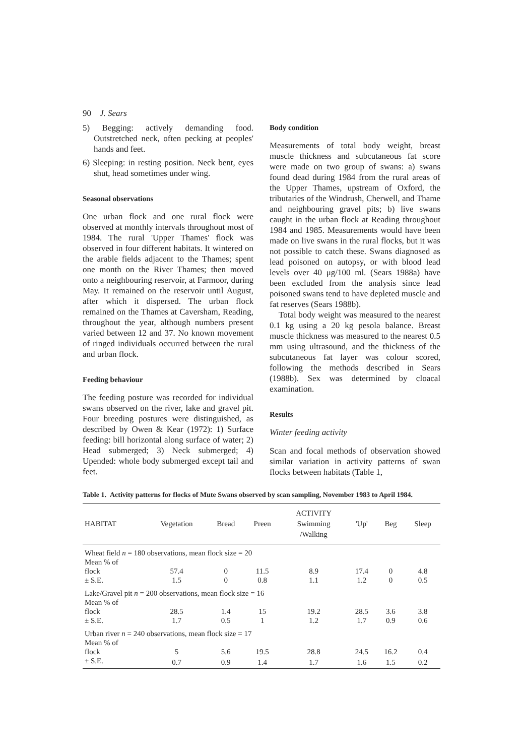90 J. Sears
5) Begging: actively demanding food. Outstretched neck, often pecking at peoples' hands and feet.
6) Sleeping: in resting position. Neck bent, eyes shut, head sometimes under wing.
Seasonal observations
One urban flock and one rural flock were observed at monthly intervals throughout most of 1984. The rural 'Upper Thames' flock was observed in four different habitats. It wintered on the arable fields adjacent to the Thames; spent one month on the River Thames; then moved onto a neighbouring reservoir, at Farmoor, during May. It remained on the reservoir until August, after which it dispersed. The urban flock remained on the Thames at Caversham, Reading, throughout the year, although numbers present varied between 12 and 37. No known movement of ringed individuals occurred between the rural and urban flock.
Feeding behaviour
The feeding posture was recorded for individual swans observed on the river, lake and gravel pit. Four breeding postures were distinguished, as described by Owen & Kear (1972): 1) Surface feeding: bill horizontal along surface of water; 2) Head submerged; 3) Neck submerged; 4) Upended: whole body submerged except tail and feet.
Body condition
Measurements of total body weight, breast muscle thickness and subcutaneous fat score were made on two group of swans: a) swans found dead during 1984 from the rural areas of the Upper Thames, upstream of Oxford, the tributaries of the Windrush, Cherwell, and Thame and neighbouring gravel pits; b) live swans caught in the urban flock at Reading throughout 1984 and 1985. Measurements would have been made on live swans in the rural flocks, but it was not possible to catch these. Swans diagnosed as lead poisoned on autopsy, or with blood lead levels over 40 μg/100 ml. (Sears 1988a) have been excluded from the analysis since lead poisoned swans tend to have depleted muscle and fat reserves (Sears 1988b).
Total body weight was measured to the nearest 0.1 kg using a 20 kg pesola balance. Breast muscle thickness was measured to the nearest 0.5 mm using ultrasound, and the thickness of the subcutaneous fat layer was colour scored, following the methods described in Sears (1988b). Sex was determined by cloacal examination.
Results
Winter feeding activity
Scan and focal methods of observation showed similar variation in activity patterns of swan flocks between habitats (Table 1,
Table 1. Activity patterns for flocks of Mute Swans observed by scan sampling, November 1983 to April 1984.
| HABITAT | Vegetation | Bread | Preen | ACTIVITY Swimming /Walking | 'Up' | Beg | Sleep |
| --- | --- | --- | --- | --- | --- | --- | --- |
| Wheat field n = 180 observations, mean flock size = 20 | | | | | | | |
| Mean % of | | | | | | | |
| flock | 57.4 | 0 | 11.5 | 8.9 | 17.4 | 0 | 4.8 |
| ± S.E. | 1.5 | 0 | 0.8 | 1.1 | 1.2 | 0 | 0.5 |
| Lake/Gravel pit n = 200 observations, mean flock size = 16 | | | | | | | |
| Mean % of | | | | | | | |
| flock | 28.5 | 1.4 | 15 | 19.2 | 28.5 | 3.6 | 3.8 |
| ± S.E. | 1.7 | 0.5 | 1 | 1.2 | 1.7 | 0.9 | 0.6 |
| Urban river n = 240 observations, mean flock size = 17 | | | | | | | |
| Mean % of | | | | | | | |
| flock | 5 | 5.6 | 19.5 | 28.8 | 24.5 | 16.2 | 0.4 |
| ± S.E. | 0.7 | 0.9 | 1.4 | 1.7 | 1.6 | 1.5 | 0.2 |